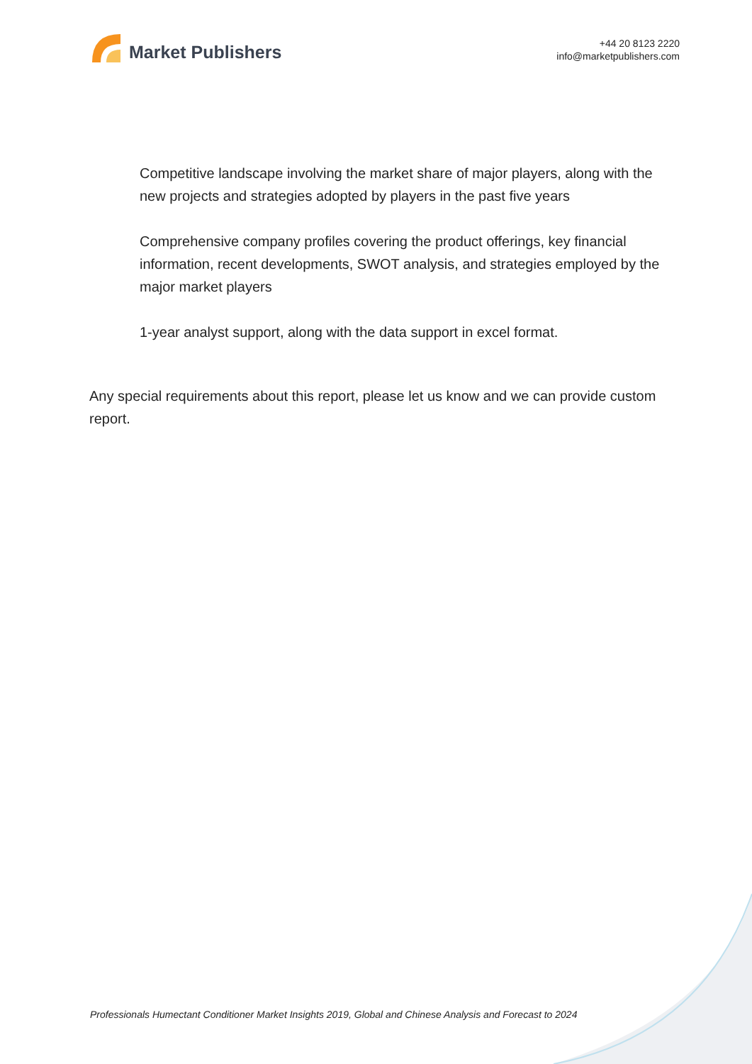Market Publishers
+44 20 8123 2220
info@marketpublishers.com
Competitive landscape involving the market share of major players, along with the new projects and strategies adopted by players in the past five years
Comprehensive company profiles covering the product offerings, key financial information, recent developments, SWOT analysis, and strategies employed by the major market players
1-year analyst support, along with the data support in excel format.
Any special requirements about this report, please let us know and we can provide custom report.
Professionals Humectant Conditioner Market Insights 2019, Global and Chinese Analysis and Forecast to 2024